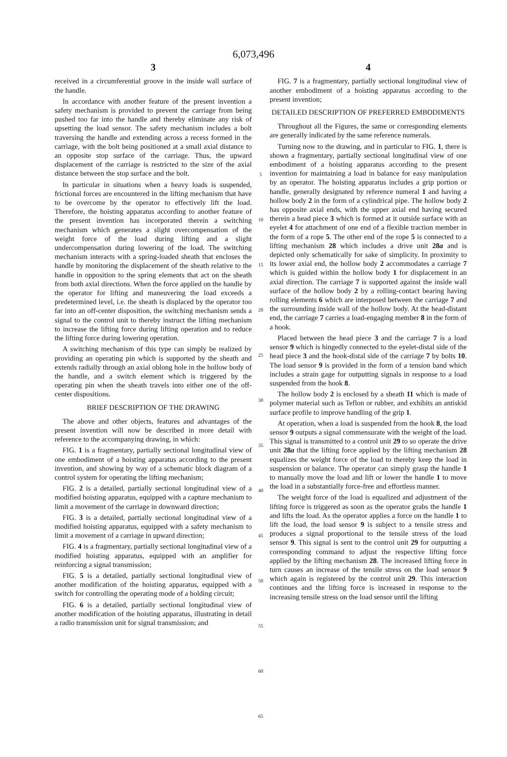6,073,496
3
received in a circumferential groove in the inside wall surface of the handle.
In accordance with another feature of the present invention a safety mechanism is provided to prevent the carriage from being pushed too far into the handle and thereby eliminate any risk of upsetting the load sensor. The safety mechanism includes a bolt traversing the handle and extending across a recess formed in the carriage, with the bolt being positioned at a small axial distance to an opposite stop surface of the carriage. Thus, the upward displacement of the carriage is restricted to the size of the axial distance between the stop surface and the bolt.
In particular in situations when a heavy loads is suspended, frictional forces are encountered in the lifting mechanism that have to be overcome by the operator to effectively lift the load. Therefore, the hoisting apparatus according to another feature of the present invention has incorporated therein a switching mechanism which generates a slight overcompensation of the weight force of the load during lifting and a slight undercompensation during lowering of the load. The switching mechanism interacts with a spring-loaded sheath that encloses the handle by monitoring the displacement of the sheath relative to the handle in opposition to the spring elements that act on the sheath from both axial directions. When the force applied on the handle by the operator for lifting and maneuvering the load exceeds a predetermined level, i.e. the sheath is displaced by the operator too far into an off-center disposition, the switching mechanism sends a signal to the control unit to thereby instruct the lifting mechanism to increase the lifting force during lifting operation and to reduce the lifting force during lowering operation.
A switching mechanism of this type can simply be realized by providing an operating pin which is supported by the sheath and extends radially through an axial oblong hole in the hollow body of the handle, and a switch element which is triggered by the operating pin when the sheath travels into either one of the off-center dispositions.
BRIEF DESCRIPTION OF THE DRAWING
The above and other objects, features and advantages of the present invention will now be described in more detail with reference to the accompanying drawing, in which:
FIG. 1 is a fragmentary, partially sectional longitudinal view of one embodiment of a hoisting apparatus according to the present invention, and showing by way of a schematic block diagram of a control system for operating the lifting mechanism;
FIG. 2 is a detailed, partially sectional longitudinal view of a modified hoisting apparatus, equipped with a capture mechanism to limit a movement of the carriage in downward direction;
FIG. 3 is a detailed, partially sectional longitudinal view of a modified hoisting apparatus, equipped with a safety mechanism to limit a movement of a carriage in upward direction;
FIG. 4 is a fragmentary, partially sectional longitudinal view of a modified hoisting apparatus, equipped with an amplifier for reinforcing a signal transmission;
FIG. 5 is a detailed, partially sectional longitudinal view of another modification of the hoisting apparatus, equipped with a switch for controlling the operating mode of a holding circuit;
FIG. 6 is a detailed, partially sectional longitudinal view of another modification of the hoisting apparatus, illustrating in detail a radio transmission unit for signal transmission; and
5
10
15
20
25
30
35
40
45
50
55
60
65
4
FIG. 7 is a fragmentary, partially sectional longitudinal view of another embodiment of a hoisting apparatus according to the present invention;
DETAILED DESCRIPTION OF PREFERRED EMBODIMENTS
Throughout all the Figures, the same or corresponding elements are generally indicated by the same reference numerals.
Turning now to the drawing, and in particular to FIG. 1, there is shown a fragmentary, partially sectional longitudinal view of one embodiment of a hoisting apparatus according to the present invention for maintaining a load in balance for easy manipulation by an operator. The hoisting apparatus includes a grip portion or handle, generally designated by reference numeral 1 and having a hollow body 2 in the form of a cylindrical pipe. The hollow body 2 has opposite axial ends, with the upper axial end having secured therein a head piece 3 which is formed at it outside surface with an eyelet 4 for attachment of one end of a flexible traction member in the form of a rope 5. The other end of the rope 5 is connected to a lifting mechanism 28 which includes a drive unit 28a and is depicted only schematically for sake of simplicity. In proximity to its lower axial end, the hollow body 2 accommodates a carriage 7 which is guided within the hollow body 1 for displacement in an axial direction. The carriage 7 is supported against the inside wall surface of the hollow body 2 by a rolling-contact bearing having rolling elements 6 which are interposed between the carriage 7 and the surrounding inside wall of the hollow body. At the head-distant end, the carriage 7 carries a load-engaging member 8 in the form of a hook.
Placed between the head piece 3 and the carriage 7 is a load sensor 9 which is hingedly connected to the eyelet-distal side of the head piece 3 and the hook-distal side of the carriage 7 by bolts 10. The load sensor 9 is provided in the form of a tension band which includes a strain gage for outputting signals in response to a load suspended from the hook 8.
The hollow body 2 is enclosed by a sheath 11 which is made of polymer material such as Teflon or rubber, and exhibits an antiskid surface profile to improve handling of the grip 1.
At operation, when a load is suspended from the hook 8, the load sensor 9 outputs a signal commensurate with the weight of the load. This signal is transmitted to a control unit 29 to so operate the drive unit 28a that the lifting force applied by the lifting mechanism 28 equalizes the weight force of the load to thereby keep the load in suspension or balance. The operator can simply grasp the handle 1 to manually move the load and lift or lower the handle 1 to move the load in a substantially force-free and effortless manner.
The weight force of the load is equalized and adjustment of the lifting force is triggered as soon as the operator grabs the handle 1 and lifts the load. As the operator applies a force on the handle 1 to lift the load, the load sensor 9 is subject to a tensile stress and produces a signal proportional to the tensile stress of the load sensor 9. This signal is sent to the control unit 29 for outputting a corresponding command to adjust the respective lifting force applied by the lifting mechanism 28. The increased lifting force in turn causes an increase of the tensile stress on the load sensor 9 which again is registered by the control unit 29. This interaction continues and the lifting force is increased in response to the increasing tensile stress on the load sensor until the lifting